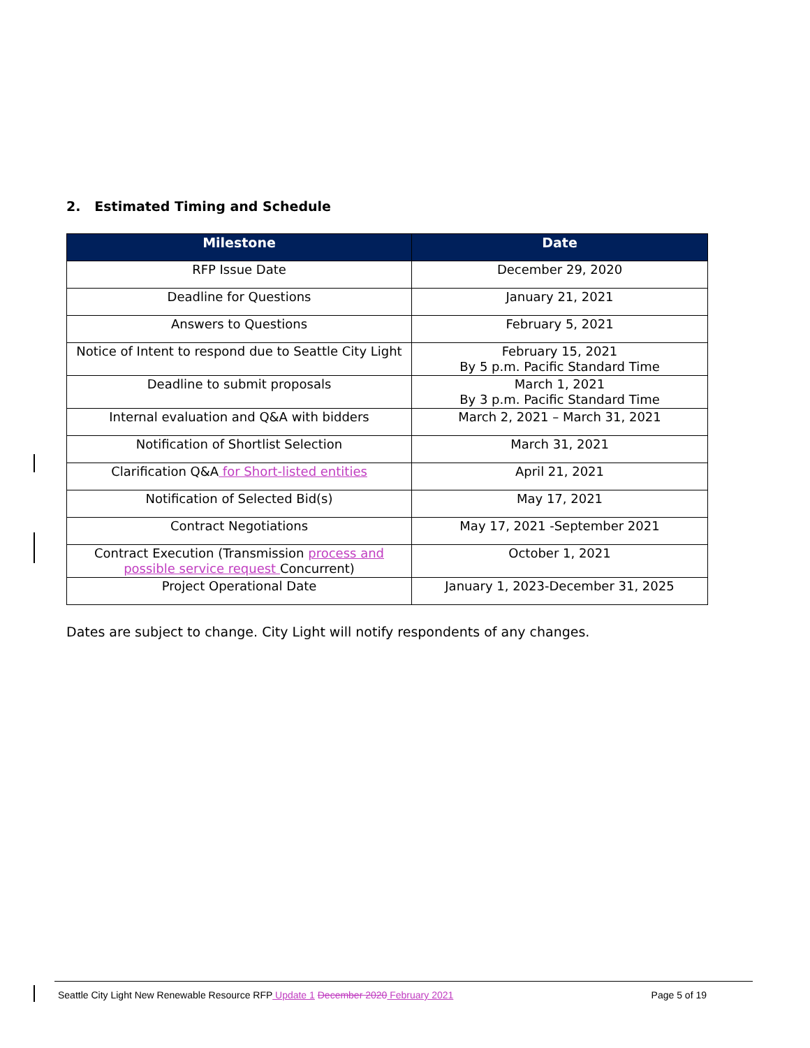2. Estimated Timing and Schedule
| Milestone | Date |
| --- | --- |
| RFP Issue Date | December 29, 2020 |
| Deadline for Questions | January 21, 2021 |
| Answers to Questions | February 5, 2021 |
| Notice of Intent to respond due to Seattle City Light | February 15, 2021 By 5 p.m. Pacific Standard Time |
| Deadline to submit proposals | March 1, 2021 By 3 p.m. Pacific Standard Time |
| Internal evaluation and Q&A with bidders | March 2, 2021 – March 31, 2021 |
| Notification of Shortlist Selection | March 31, 2021 |
| Clarification Q&A for Short-listed entities | April 21, 2021 |
| Notification of Selected Bid(s) | May 17, 2021 |
| Contract Negotiations | May 17, 2021 -September 2021 |
| Contract Execution (Transmission process and possible service request Concurrent) | October 1, 2021 |
| Project Operational Date | January 1, 2023-December 31, 2025 |
Dates are subject to change. City Light will notify respondents of any changes.
Seattle City Light New Renewable Resource RFP Update 1 December 2020 February 2021 Page 5 of 19